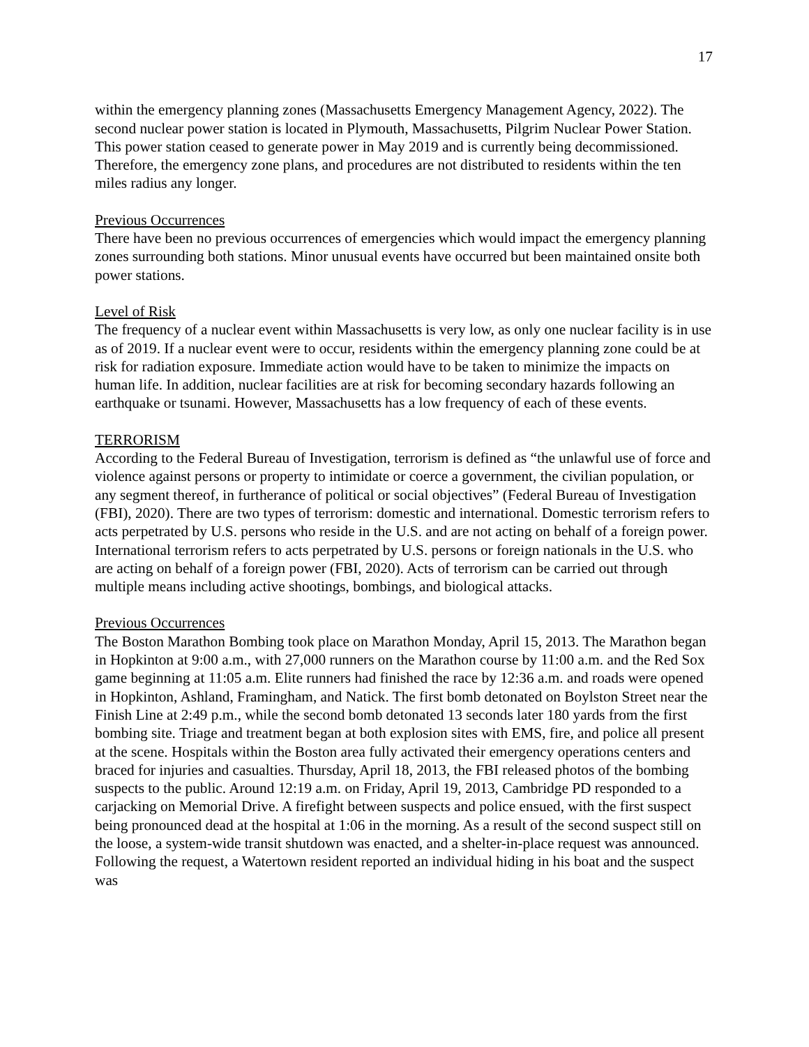17
within the emergency planning zones (Massachusetts Emergency Management Agency, 2022). The second nuclear power station is located in Plymouth, Massachusetts, Pilgrim Nuclear Power Station. This power station ceased to generate power in May 2019 and is currently being decommissioned. Therefore, the emergency zone plans, and procedures are not distributed to residents within the ten miles radius any longer.
Previous Occurrences
There have been no previous occurrences of emergencies which would impact the emergency planning zones surrounding both stations. Minor unusual events have occurred but been maintained onsite both power stations.
Level of Risk
The frequency of a nuclear event within Massachusetts is very low, as only one nuclear facility is in use as of 2019. If a nuclear event were to occur, residents within the emergency planning zone could be at risk for radiation exposure. Immediate action would have to be taken to minimize the impacts on human life. In addition, nuclear facilities are at risk for becoming secondary hazards following an earthquake or tsunami. However, Massachusetts has a low frequency of each of these events.
TERRORISM
According to the Federal Bureau of Investigation, terrorism is defined as “the unlawful use of force and violence against persons or property to intimidate or coerce a government, the civilian population, or any segment thereof, in furtherance of political or social objectives” (Federal Bureau of Investigation (FBI), 2020). There are two types of terrorism: domestic and international. Domestic terrorism refers to acts perpetrated by U.S. persons who reside in the U.S. and are not acting on behalf of a foreign power. International terrorism refers to acts perpetrated by U.S. persons or foreign nationals in the U.S. who are acting on behalf of a foreign power (FBI, 2020). Acts of terrorism can be carried out through multiple means including active shootings, bombings, and biological attacks.
Previous Occurrences
The Boston Marathon Bombing took place on Marathon Monday, April 15, 2013. The Marathon began in Hopkinton at 9:00 a.m., with 27,000 runners on the Marathon course by 11:00 a.m. and the Red Sox game beginning at 11:05 a.m. Elite runners had finished the race by 12:36 a.m. and roads were opened in Hopkinton, Ashland, Framingham, and Natick. The first bomb detonated on Boylston Street near the Finish Line at 2:49 p.m., while the second bomb detonated 13 seconds later 180 yards from the first bombing site. Triage and treatment began at both explosion sites with EMS, fire, and police all present at the scene. Hospitals within the Boston area fully activated their emergency operations centers and braced for injuries and casualties. Thursday, April 18, 2013, the FBI released photos of the bombing suspects to the public. Around 12:19 a.m. on Friday, April 19, 2013, Cambridge PD responded to a carjacking on Memorial Drive. A firefight between suspects and police ensued, with the first suspect being pronounced dead at the hospital at 1:06 in the morning. As a result of the second suspect still on the loose, a system-wide transit shutdown was enacted, and a shelter-in-place request was announced. Following the request, a Watertown resident reported an individual hiding in his boat and the suspect was